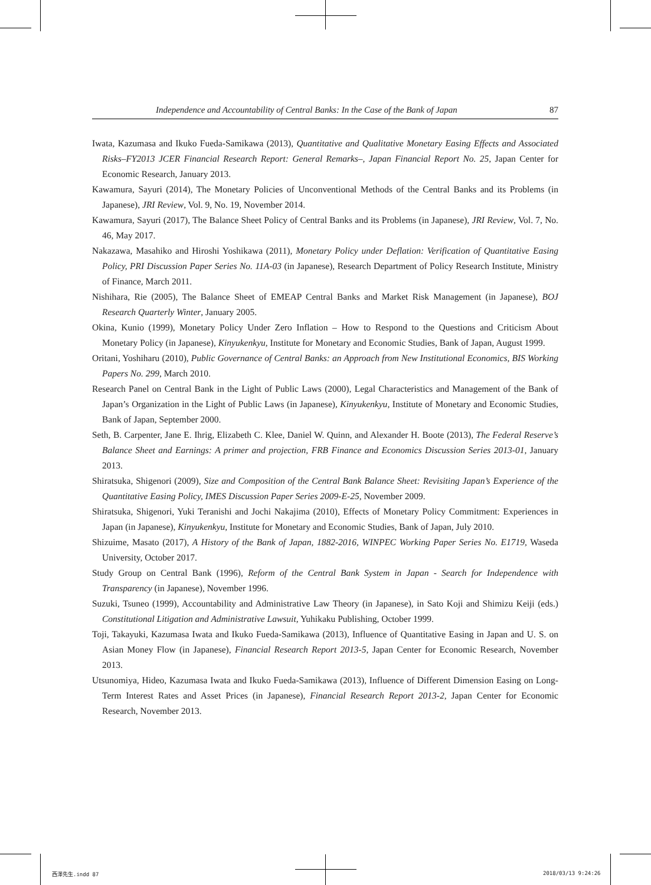Independence and Accountability of Central Banks: In the Case of the Bank of Japan 87
Iwata, Kazumasa and Ikuko Fueda-Samikawa (2013), Quantitative and Qualitative Monetary Easing Effects and Associated Risks–FY2013 JCER Financial Research Report: General Remarks–, Japan Financial Report No. 25, Japan Center for Economic Research, January 2013.
Kawamura, Sayuri (2014), The Monetary Policies of Unconventional Methods of the Central Banks and its Problems (in Japanese), JRI Review, Vol. 9, No. 19, November 2014.
Kawamura, Sayuri (2017), The Balance Sheet Policy of Central Banks and its Problems (in Japanese), JRI Review, Vol. 7, No. 46, May 2017.
Nakazawa, Masahiko and Hiroshi Yoshikawa (2011), Monetary Policy under Deflation: Verification of Quantitative Easing Policy, PRI Discussion Paper Series No. 11A-03 (in Japanese), Research Department of Policy Research Institute, Ministry of Finance, March 2011.
Nishihara, Rie (2005), The Balance Sheet of EMEAP Central Banks and Market Risk Management (in Japanese), BOJ Research Quarterly Winter, January 2005.
Okina, Kunio (1999), Monetary Policy Under Zero Inflation – How to Respond to the Questions and Criticism About Monetary Policy (in Japanese), Kinyukenkyu, Institute for Monetary and Economic Studies, Bank of Japan, August 1999.
Oritani, Yoshiharu (2010), Public Governance of Central Banks: an Approach from New Institutional Economics, BIS Working Papers No. 299, March 2010.
Research Panel on Central Bank in the Light of Public Laws (2000), Legal Characteristics and Management of the Bank of Japan’s Organization in the Light of Public Laws (in Japanese), Kinyukenkyu, Institute of Monetary and Economic Studies, Bank of Japan, September 2000.
Seth, B. Carpenter, Jane E. Ihrig, Elizabeth C. Klee, Daniel W. Quinn, and Alexander H. Boote (2013), The Federal Reserve’s Balance Sheet and Earnings: A primer and projection, FRB Finance and Economics Discussion Series 2013-01, January 2013.
Shiratsuka, Shigenori (2009), Size and Composition of the Central Bank Balance Sheet: Revisiting Japan’s Experience of the Quantitative Easing Policy, IMES Discussion Paper Series 2009-E-25, November 2009.
Shiratsuka, Shigenori, Yuki Teranishi and Jochi Nakajima (2010), Effects of Monetary Policy Commitment: Experiences in Japan (in Japanese), Kinyukenkyu, Institute for Monetary and Economic Studies, Bank of Japan, July 2010.
Shizuime, Masato (2017), A History of the Bank of Japan, 1882-2016, WINPEC Working Paper Series No. E1719, Waseda University, October 2017.
Study Group on Central Bank (1996), Reform of the Central Bank System in Japan - Search for Independence with Transparency (in Japanese), November 1996.
Suzuki, Tsuneo (1999), Accountability and Administrative Law Theory (in Japanese), in Sato Koji and Shimizu Keiji (eds.) Constitutional Litigation and Administrative Lawsuit, Yuhikaku Publishing, October 1999.
Toji, Takayuki, Kazumasa Iwata and Ikuko Fueda-Samikawa (2013), Influence of Quantitative Easing in Japan and U. S. on Asian Money Flow (in Japanese), Financial Research Report 2013-5, Japan Center for Economic Research, November 2013.
Utsunomiya, Hideo, Kazumasa Iwata and Ikuko Fueda-Samikawa (2013), Influence of Different Dimension Easing on Long-Term Interest Rates and Asset Prices (in Japanese), Financial Research Report 2013-2, Japan Center for Economic Research, November 2013.
西澤先生.indd 87 2018/03/13 9:24:26